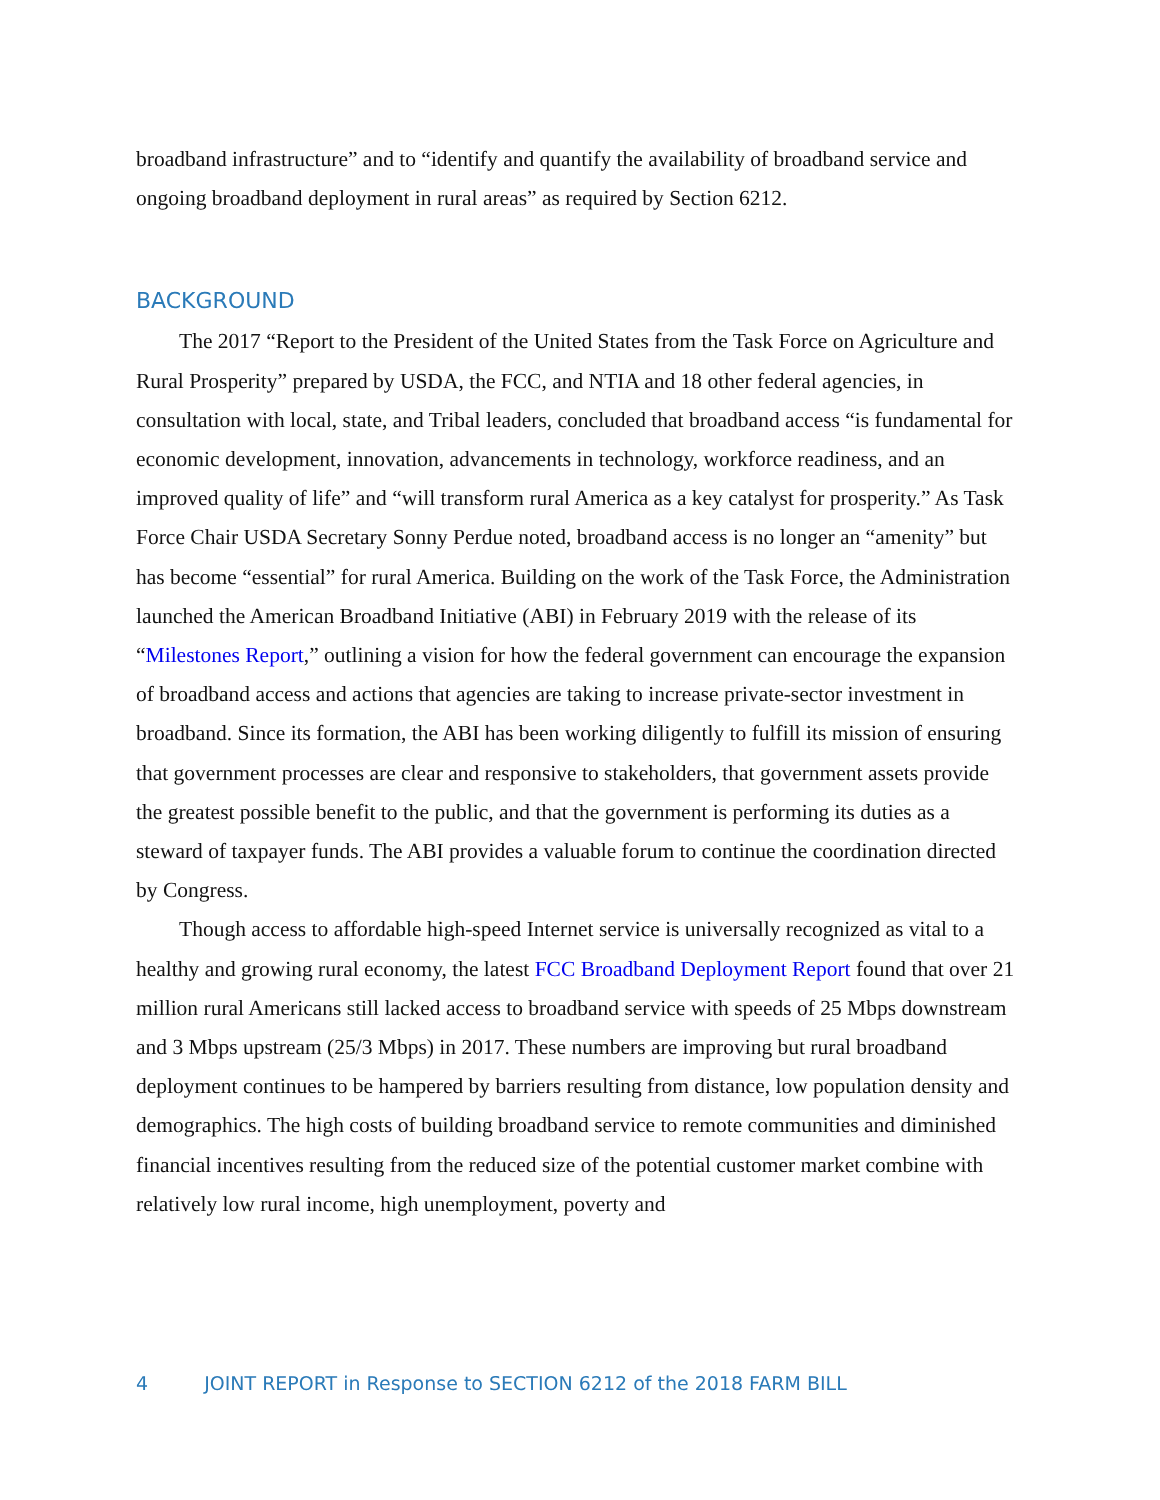broadband infrastructure” and to “identify and quantify the availability of broadband service and ongoing broadband deployment in rural areas” as required by Section 6212.
BACKGROUND
The 2017 “Report to the President of the United States from the Task Force on Agriculture and Rural Prosperity” prepared by USDA, the FCC, and NTIA and 18 other federal agencies, in consultation with local, state, and Tribal leaders, concluded that broadband access “is fundamental for economic development, innovation, advancements in technology, workforce readiness, and an improved quality of life” and “will transform rural America as a key catalyst for prosperity.” As Task Force Chair USDA Secretary Sonny Perdue noted, broadband access is no longer an “amenity” but has become “essential” for rural America. Building on the work of the Task Force, the Administration launched the American Broadband Initiative (ABI) in February 2019 with the release of its “Milestones Report,” outlining a vision for how the federal government can encourage the expansion of broadband access and actions that agencies are taking to increase private-sector investment in broadband. Since its formation, the ABI has been working diligently to fulfill its mission of ensuring that government processes are clear and responsive to stakeholders, that government assets provide the greatest possible benefit to the public, and that the government is performing its duties as a steward of taxpayer funds. The ABI provides a valuable forum to continue the coordination directed by Congress.
Though access to affordable high-speed Internet service is universally recognized as vital to a healthy and growing rural economy, the latest FCC Broadband Deployment Report found that over 21 million rural Americans still lacked access to broadband service with speeds of 25 Mbps downstream and 3 Mbps upstream (25/3 Mbps) in 2017. These numbers are improving but rural broadband deployment continues to be hampered by barriers resulting from distance, low population density and demographics. The high costs of building broadband service to remote communities and diminished financial incentives resulting from the reduced size of the potential customer market combine with relatively low rural income, high unemployment, poverty and
4 JOINT REPORT in Response to SECTION 6212 of the 2018 FARM BILL